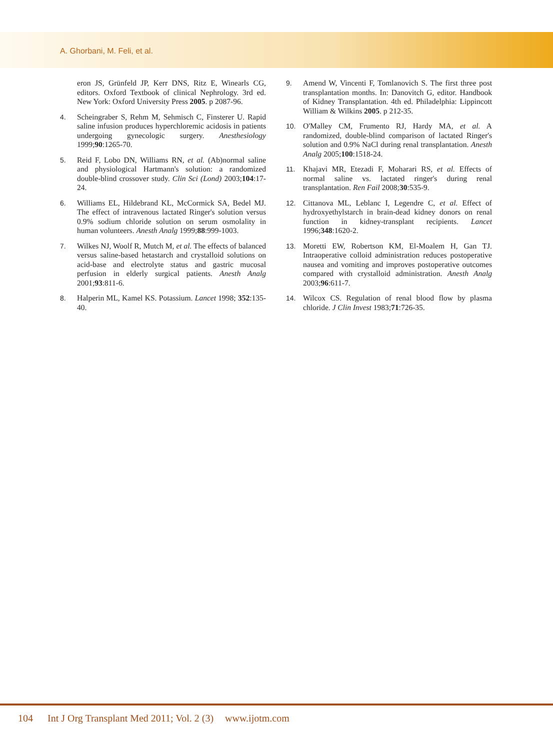A. Ghorbani, M. Feli, et al.
eron JS, Grünfeld JP, Kerr DNS, Ritz E, Winearls CG, editors. Oxford Textbook of clinical Nephrology. 3rd ed. New York: Oxford University Press 2005. p 2087-96.
4. Scheingraber S, Rehm M, Sehmisch C, Finsterer U. Rapid saline infusion produces hyperchloremic acidosis in patients undergoing gynecologic surgery. Anesthesiology 1999;90:1265-70.
5. Reid F, Lobo DN, Williams RN, et al. (Ab)normal saline and physiological Hartmann's solution: a randomized double-blind crossover study. Clin Sci (Lond) 2003;104:17-24.
6. Williams EL, Hildebrand KL, McCormick SA, Bedel MJ. The effect of intravenous lactated Ringer's solution versus 0.9% sodium chloride solution on serum osmolality in human volunteers. Anesth Analg 1999;88:999-1003.
7. Wilkes NJ, Woolf R, Mutch M, et al. The effects of balanced versus saline-based hetastarch and crystalloid solutions on acid-base and electrolyte status and gastric mucosal perfusion in elderly surgical patients. Anesth Analg 2001;93:811-6.
8. Halperin ML, Kamel KS. Potassium. Lancet 1998; 352:135-40.
9. Amend W, Vincenti F, Tomlanovich S. The first three post transplantation months. In: Danovitch G, editor. Handbook of Kidney Transplantation. 4th ed. Philadelphia: Lippincott William & Wilkins 2005. p 212-35.
10. O'Malley CM, Frumento RJ, Hardy MA, et al. A randomized, double-blind comparison of lactated Ringer's solution and 0.9% NaCl during renal transplantation. Anesth Analg 2005;100:1518-24.
11. Khajavi MR, Etezadi F, Moharari RS, et al. Effects of normal saline vs. lactated ringer's during renal transplantation. Ren Fail 2008;30:535-9.
12. Cittanova ML, Leblanc I, Legendre C, et al. Effect of hydroxyethylstarch in brain-dead kidney donors on renal function in kidney-transplant recipients. Lancet 1996;348:1620-2.
13. Moretti EW, Robertson KM, El-Moalem H, Gan TJ. Intraoperative colloid administration reduces postoperative nausea and vomiting and improves postoperative outcomes compared with crystalloid administration. Anesth Analg 2003;96:611-7.
14. Wilcox CS. Regulation of renal blood flow by plasma chloride. J Clin Invest 1983;71:726-35.
104 Int J Org Transplant Med 2011; Vol. 2 (3) www.ijotm.com